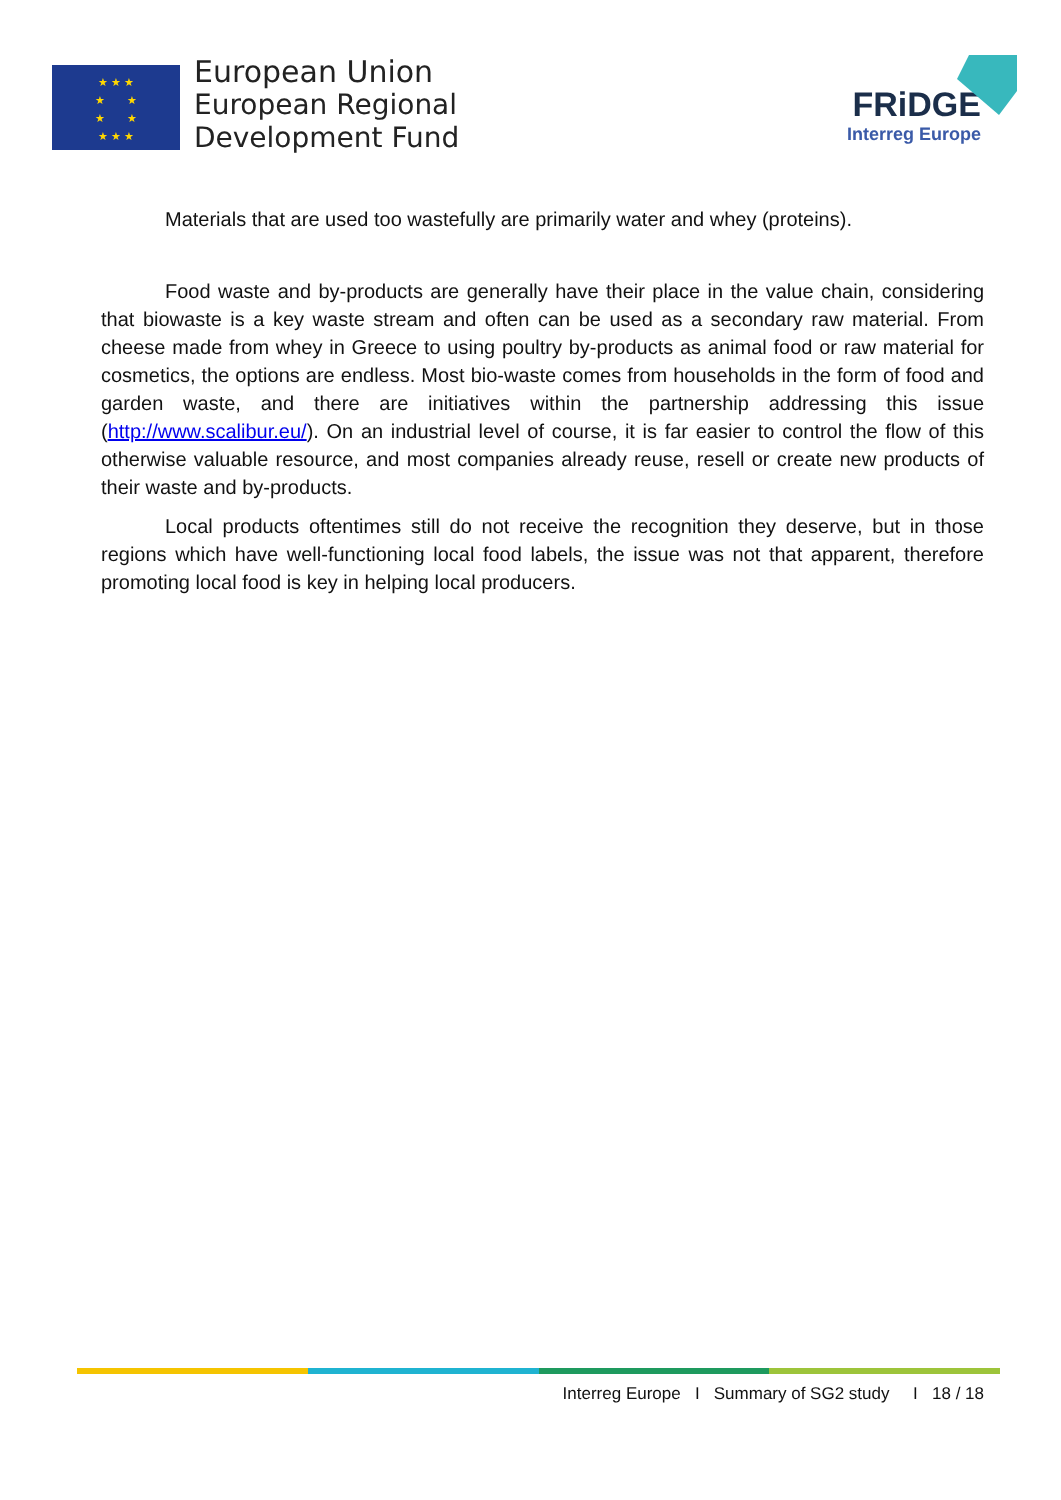★ ★ ★
★ ★
★ ★
★ ★ ★
European Union
European Regional
Development Fund
FRiDGE
Interreg Europe
Materials that are used too wastefully are primarily water and whey (proteins).
Food waste and by-products are generally have their place in the value chain, considering that biowaste is a key waste stream and often can be used as a secondary raw material. From cheese made from whey in Greece to using poultry by-products as animal food or raw material for cosmetics, the options are endless. Most bio-waste comes from households in the form of food and garden waste, and there are initiatives within the partnership addressing this issue (http://www.scalibur.eu/). On an industrial level of course, it is far easier to control the flow of this otherwise valuable resource, and most companies already reuse, resell or create new products of their waste and by-products.
Local products oftentimes still do not receive the recognition they deserve, but in those regions which have well-functioning local food labels, the issue was not that apparent, therefore promoting local food is key in helping local producers.
Interreg Europe I Summary of SG2 study I 18 / 18